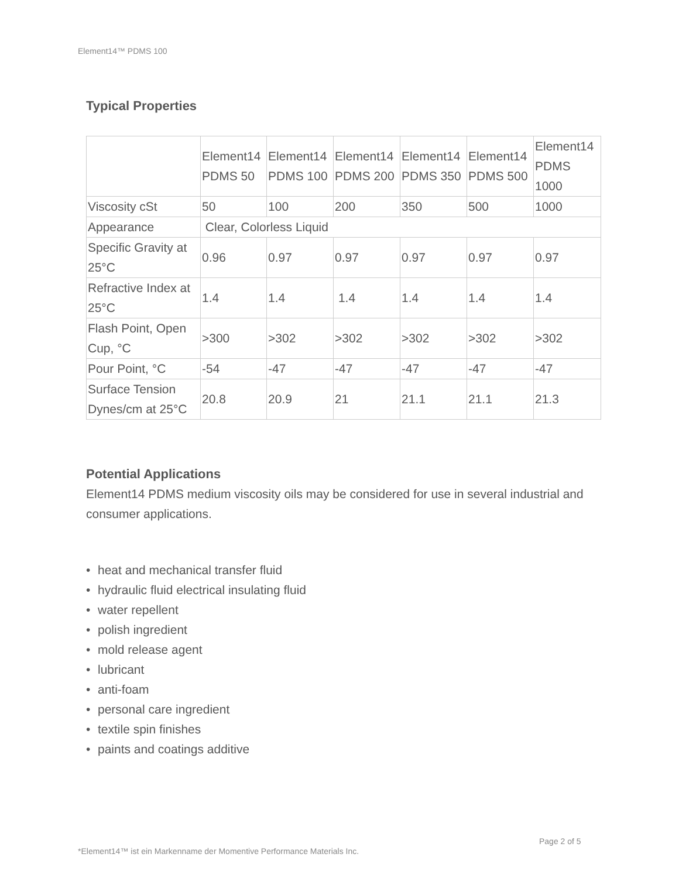Element14™ PDMS 100
Typical Properties
| | Element14 PDMS 50 | Element14 PDMS 100 | Element14 PDMS 200 | Element14 PDMS 350 | Element14 PDMS 500 | Element14 PDMS 1000 |
| Viscosity cSt | 50 | 100 | 200 | 350 | 500 | 1000 |
| Appearance | Clear, Colorless Liquid | | | | | |
| Specific Gravity at 25°C | 0.96 | 0.97 | 0.97 | 0.97 | 0.97 | 0.97 |
| Refractive Index at 25°C | 1.4 | 1.4 | 1.4 | 1.4 | 1.4 | 1.4 |
| Flash Point, Open Cup, °C | >300 | >302 | >302 | >302 | >302 | >302 |
| Pour Point, °C | -54 | -47 | -47 | -47 | -47 | -47 |
| Surface Tension Dynes/cm at 25°C | 20.8 | 20.9 | 21 | 21.1 | 21.1 | 21.3 |
Potential Applications
Element14 PDMS medium viscosity oils may be considered for use in several industrial and consumer applications.
• heat and mechanical transfer fluid
• hydraulic fluid electrical insulating fluid
• water repellent
• polish ingredient
• mold release agent
• lubricant
• anti-foam
• personal care ingredient
• textile spin finishes
• paints and coatings additive
Page 2 of 5
*Element14™ ist ein Markenname der Momentive Performance Materials Inc.